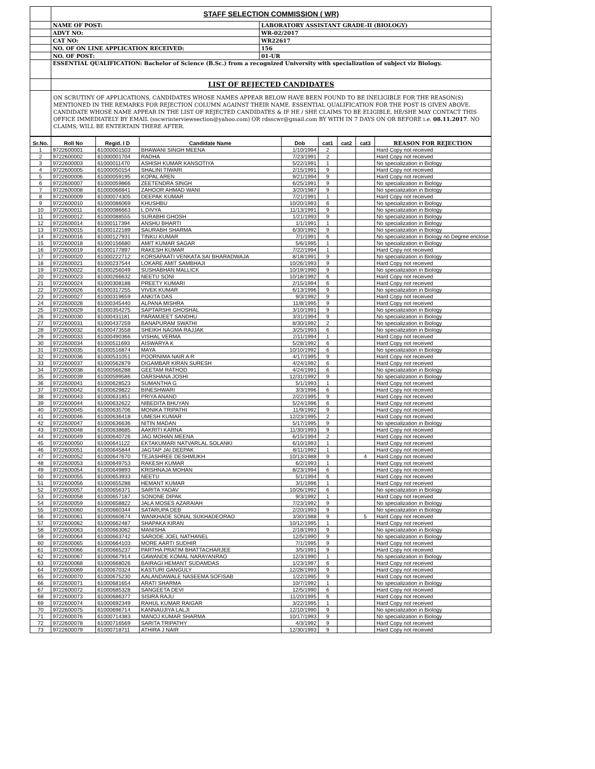| | STAFF SELECTION COMMISSION ( WR) | |
| | NAME OF POST: | LABORATORY ASSISTANT GRADE-II (BIOLOGY) |
| | ADVT NO: | WR-02/2017 |
| | CAT NO: | WR22617 |
| | NO. OF ON LINE APPLICATION RECEIVED: | 156 |
| | NO. OF POST: | 01-UR |
| | ESSENTIAL QUALIFICATION: Bachelor of Science (B.Sc.) from a recognized University with specialization of subject viz Biology. | |
| | LIST OF REJECTED CANDIDATES | |
| | ON SCRUTINY OF APPLICATIONS, CANDIDATES WHOSE NAMES APPEAR BELOW HAVE BEEN FOUND TO BE INELIGIBLE FOR THE REASON(S) MENTIONED IN THE REMARKS FOR REJECTION COLUMN AGAINST THEIR NAME. ESSENTIAL QUALIFICATION FOR THE POST IS GIVEN ABOVE. CANDIDATE WHOSE NAME APPEAR IN THE LIST OF REJECTED CANDIDATES & IF HE / SHE CLAIMS TO BE ELIGIBLE, HE/SHE MAY CONTACT THIS OFFICE IMMEDIATELY BY EMAIL (sscwrinterviewsection@yahoo.com) OR rdsscwr@gmail.com BY WITH IN 7 DAYS ON OR BEFORE i.e. 08.11.2017 . NO CLAIMS, WILL BE ENTERTAIN THERE AFTER. | |
| Sr.No. | Roll No | Regid. I D | Candidate Name | Dob | cat1 | cat2 | cat3 | REASON FOR REJECTION |
| --- | --- | --- | --- | --- | --- | --- | --- | --- |
| 1 | 9722600001 | 61000001503 | BHAWANI SINGH MEENA | 1/10/1994 | 2 | | | Hard Copy not received |
| 2 | 9722600002 | 61000001704 | RADHA | 7/23/1991 | 2 | | | Hard Copy not received |
| 3 | 9722600003 | 61000011470 | ASHISH KUMAR KANSOTIYA | 5/22/1991 | 1 | | | No specialization in Biology |
| 4 | 9722600005 | 61000050154 | SHALINI TIWARI | 2/15/1991 | 9 | | | Hard Copy not received |
| 5 | 9722600006 | 61000059195 | KOPAL AREN | 9/21/1994 | 9 | | | Hard Copy not received |
| 6 | 9722600007 | 61000059866 | ZEETENDRA SINGH | 6/25/1991 | 9 | | | No specialization in Biology |
| 7 | 9722600008 | 61000066841 | ZAHOOR AHMAD WANI | 3/20/1987 | 9 | | | No specialization in Biology |
| 8 | 9722600009 | 61000074305 | DEEPAK KUMAR | 7/21/1991 | 1 | | | Hard Copy not received |
| 9 | 9722600010 | 61000086069 | KHUSHBU | 10/20/1993 | 6 | | | No specialization in Biology |
| 10 | 9722600011 | 61000086663 | L DIVYA | 11/13/1991 | 9 | | | No specialization in Biology |
| 11 | 9722600012 | 61000088555 | SURABHI GHOSH | 1/21/1993 | 9 | | | No specialization in Biology |
| 12 | 9722600014 | 61000117394 | ANSHU BHARTI | 1/1/1991 | 1 | | | No specialization in Biology |
| 13 | 9722600015 | 61000122189 | SAURABH SHARMA | 6/30/1992 | 9 | | | No specialization in Biology |
| 14 | 9722600016 | 61000127931 | TINKU KUMAR | 7/1/1991 | 6 | | | No specialization in Biology no Degree enclose |
| 15 | 9722600018 | 61000156680 | AMIT KUMAR SAGAR | 5/6/1995 | 1 | | | No specialization in Biology |
| 16 | 9722600019 | 61000177897 | RAKESH KUMAR | 7/22/1994 | 1 | | | Hard Copy not received |
| 17 | 9722600020 | 61000222712 | KORSAPAATI VENKATA SAI BHARADWAJA | 8/18/1991 | 9 | | | No specialization in Biology |
| 18 | 9722600021 | 61000237544 | LOKARE AMIT SAMBHAJI | 10/26/1993 | 9 | | | Hard Copy not received |
| 19 | 9722600022 | 61000256049 | SUSHABHAN MALLICK | 10/19/1990 | 9 | | | No specialization in Biology |
| 20 | 9722600023 | 61000266632 | NEETU SONI | 10/18/1992 | 6 | | | Hard Copy not received |
| 21 | 9722600024 | 61000308188 | PREETY KUMARI | 2/15/1994 | 6 | | | Hard Copy not received |
| 22 | 9722600026 | 61000317255 | VIVEK KUMAR | 6/13/1996 | 9 | | | No specialization in Biology |
| 23 | 9722600027 | 61000319659 | ANKITA DAS | 9/3/1992 | 9 | | | Hard Copy not received |
| 24 | 9722600028 | 61000345440 | ALPANA MISHRA | 11/8/1995 | 9 | | | Hard Copy not received |
| 25 | 9722600029 | 61000354275 | SAPTARSHI GHOSHAL | 3/10/1991 | 9 | | | No specialization in Biology |
| 26 | 9722600030 | 61000431181 | PARAMJEET SANDHU | 3/31/1994 | 9 | | | No specialization in Biology |
| 27 | 9722600031 | 61000437259 | BANAPURAM SWATHI | 8/30/1992 | 2 | | | No specialization in Biology |
| 28 | 9722600032 | 61000473558 | SHEIKH NAGMA RAJJAK | 3/25/1993 | 6 | | | No specialization in Biology |
| 29 | 9722600033 | 61000490366 | VISHAL VERMA | 2/11/1994 | 1 | | | Hard Copy not received |
| 30 | 9722600034 | 61000511693 | AISWARYA K | 5/28/1992 | 6 | | | Hard Copy not received |
| 31 | 9722600035 | 61000516874 | MAYA | 10/10/1992 | 6 | | | No specialization in Biology |
| 32 | 9722600036 | 61000531051 | POORNIMA NAIR A R | 4/17/1995 | 9 | | | Hard Copy not received |
| 33 | 9722600037 | 61000562879 | DIGAMBAR KIRAN SURESH | 4/24/1992 | 6 | | | Hard Copy not received |
| 34 | 9722600038 | 61000566288 | GEETAM RATHOD | 4/24/1991 | 6 | | | No specialization in Biology |
| 35 | 9722600039 | 61000599586 | DARSHANA JOSHI | 12/31/1992 | 9 | | | No specialization in Biology |
| 36 | 9722600041 | 61000628523 | SUMANTHA G | 5/1/1993 | 1 | | | Hard Copy not received |
| 37 | 9722600042 | 61000629822 | BINESHWARI | 3/3/1996 | 6 | | | Hard Copy not received |
| 38 | 9722600043 | 61000631851 | PRIYA ANAND | 2/22/1995 | 9 | | | Hard Copy not received |
| 39 | 9722600044 | 61000632622 | NIBEDITA BHUYAN | 5/24/1996 | 6 | | | Hard Copy not received |
| 40 | 9722600045 | 61000635706 | MONIKA TRIPATHI | 11/9/1992 | 9 | | | Hard Copy not received |
| 41 | 9722600046 | 61000636418 | UMESH KUMAR | 12/23/1995 | 2 | | | Hard Copy not received |
| 42 | 9722600047 | 61000636636 | NITIN MADAN | 5/17/1995 | 9 | | | No specialization in Biology |
| 43 | 9722600048 | 61000638685 | AAKRITI KARNA | 11/30/1993 | 9 | | | Hard Copy not received |
| 44 | 9722600049 | 61000640726 | JAG MOHAN MEENA | 6/15/1994 | 2 | | | Hard Copy not received |
| 45 | 9722600050 | 61000641122 | EKTAKUMARI NATVARLAL SOLANKI | 6/10/1993 | 1 | | | Hard Copy not received |
| 46 | 9722600051 | 61000645844 | JAGTAP JAI DEEPAK | 8/11/1992 | 1 | | | Hard Copy not received |
| 47 | 9722600052 | 61000647670 | TEJASHREE DESHMUKH | 10/13/1988 | 9 | | 4 | Hard Copy not received |
| 48 | 9722600053 | 61000649753 | RAKESH KUMAR | 6/2/1993 | 1 | | | Hard Copy not received |
| 49 | 9722600054 | 61000649893 | KRISHNAJA MOHAN | 8/23/1994 | 6 | | | Hard Copy not received |
| 50 | 9722600055 | 61000653933 | NEETU | 5/1/1994 | 6 | | | Hard Copy not received |
| 51 | 9722600056 | 61000655288 | HEMANT KUMAR | 3/1/1996 | 1 | | | Hard Copy not received |
| 52 | 9722600057 | 61000656371 | SARITA YADAV | 10/26/1992 | 6 | | | No specialization in Biology |
| 53 | 9722600058 | 61000657187 | SONONE DIPAK | 9/3/1992 | 1 | | | Hard Copy not received |
| 54 | 9722600059 | 61000658822 | JALA MOSES AZARAIAH | 7/23/1992 | 9 | | | No specialization in Biology |
| 55 | 9722600060 | 61000660344 | SATARUPA DEB | 2/20/1993 | 9 | | | No specialization in Biology |
| 56 | 9722600061 | 61000660674 | WANKHADE SONAL SUKHADEORAO | 3/30/1988 | 9 | | 5 | Hard Copy not received |
| 57 | 9722600062 | 61000662487 | SHAPAKA KIRAN | 10/12/1995 | 1 | | | Hard Copy not received |
| 58 | 9722600063 | 61000663062 | MANISHA | 2/18/1993 | 9 | | | No specialization in Biology |
| 59 | 9722600064 | 61000663742 | SARODE JOEL NATHANEL | 12/5/1990 | 9 | | | No specialization in Biology |
| 60 | 9722600065 | 61000664103 | MORE AARTI SUDHIR | 7/1/1995 | 9 | | | Hard Copy not received |
| 61 | 9722600066 | 61000665237 | PARTHA PRATIM BHATTACHARJEE | 3/5/1991 | 9 | | | Hard Copy not received |
| 62 | 9722600067 | 61000667914 | GAWANDE KOMAL NARAYANRAO | 12/3/1990 | 1 | | | No specialization in Biology |
| 63 | 9722600068 | 61000668026 | BAIRAGI HEMANT SUDAMDAS | 1/23/1997 | 6 | | | Hard Copy not received |
| 64 | 9722600069 | 61000670324 | KASTURI GANGULY | 12/28/1993 | 9 | | | Hard Copy not received |
| 65 | 9722600070 | 61000675230 | AALANDAWALE NASEEMA SOFISAB | 1/22/1995 | 9 | | | Hard Copy not received |
| 66 | 9722600071 | 61000681654 | ARATI SHARMA | 10/7/1992 | 1 | | | No specialization in Biology |
| 67 | 9722600072 | 61000685328 | SANGEETA DEVI | 12/5/1990 | 6 | | | Hard Copy not received |
| 68 | 9722600073 | 61000686377 | SISIRA RAJU | 11/20/1995 | 6 | | | Hard Copy not received |
| 69 | 9722600074 | 61000692349 | RAHUL KUMAR RAIGAR | 3/22/1995 | 1 | | | Hard Copy not received |
| 70 | 9722600075 | 61000696714 | KANNAUJIYA LALJI | 12/10/1990 | 9 | | | No specialization in Biology |
| 71 | 9722600076 | 61000714383 | MANOJ KUMAR SHARMA | 10/17/1993 | 9 | | | No specialization in Biology |
| 72 | 9722600078 | 61000716569 | SARITA TRIPATHY | 4/3/1992 | 9 | | | Hard Copy not received |
| 73 | 9722600079 | 61000718711 | ATHIRA J NAIR | 12/30/1993 | 9 | | | Hard Copy not received |